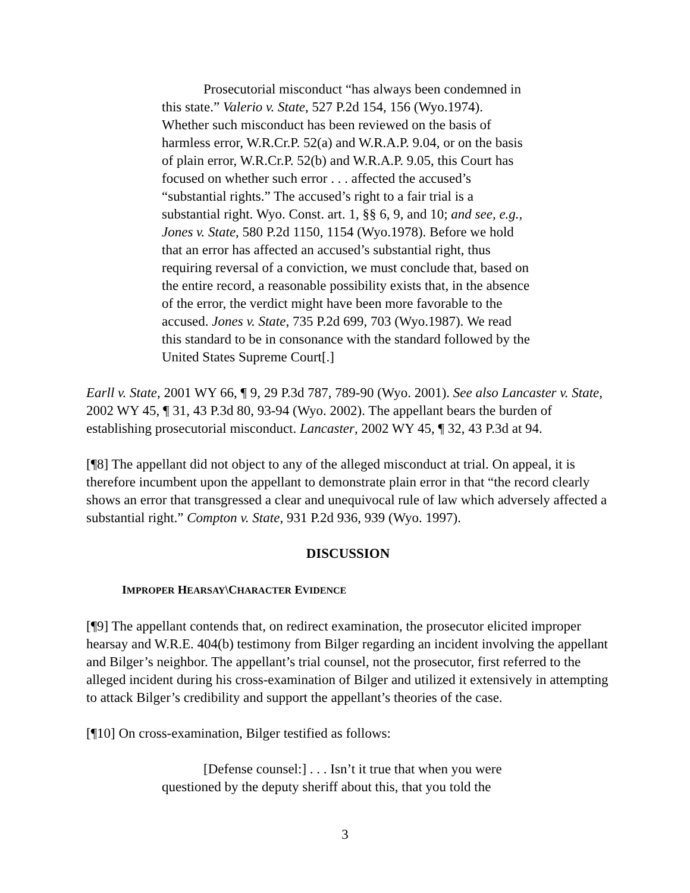Prosecutorial misconduct “has always been condemned in this state.” Valerio v. State, 527 P.2d 154, 156 (Wyo.1974). Whether such misconduct has been reviewed on the basis of harmless error, W.R.Cr.P. 52(a) and W.R.A.P. 9.04, or on the basis of plain error, W.R.Cr.P. 52(b) and W.R.A.P. 9.05, this Court has focused on whether such error . . . affected the accused’s “substantial rights.” The accused’s right to a fair trial is a substantial right. Wyo. Const. art. 1, §§ 6, 9, and 10; and see, e.g., Jones v. State, 580 P.2d 1150, 1154 (Wyo.1978). Before we hold that an error has affected an accused’s substantial right, thus requiring reversal of a conviction, we must conclude that, based on the entire record, a reasonable possibility exists that, in the absence of the error, the verdict might have been more favorable to the accused. Jones v. State, 735 P.2d 699, 703 (Wyo.1987). We read this standard to be in consonance with the standard followed by the United States Supreme Court[.]
Earll v. State, 2001 WY 66, ¶ 9, 29 P.3d 787, 789-90 (Wyo. 2001). See also Lancaster v. State, 2002 WY 45, ¶ 31, 43 P.3d 80, 93-94 (Wyo. 2002). The appellant bears the burden of establishing prosecutorial misconduct. Lancaster, 2002 WY 45, ¶ 32, 43 P.3d at 94.
[¶8] The appellant did not object to any of the alleged misconduct at trial. On appeal, it is therefore incumbent upon the appellant to demonstrate plain error in that “the record clearly shows an error that transgressed a clear and unequivocal rule of law which adversely affected a substantial right.” Compton v. State, 931 P.2d 936, 939 (Wyo. 1997).
DISCUSSION
IMPROPER HEARSAY\CHARACTER EVIDENCE
[¶9] The appellant contends that, on redirect examination, the prosecutor elicited improper hearsay and W.R.E. 404(b) testimony from Bilger regarding an incident involving the appellant and Bilger’s neighbor. The appellant’s trial counsel, not the prosecutor, first referred to the alleged incident during his cross-examination of Bilger and utilized it extensively in attempting to attack Bilger’s credibility and support the appellant’s theories of the case.
[¶10] On cross-examination, Bilger testified as follows:
[Defense counsel:] . . . Isn’t it true that when you were questioned by the deputy sheriff about this, that you told the
3